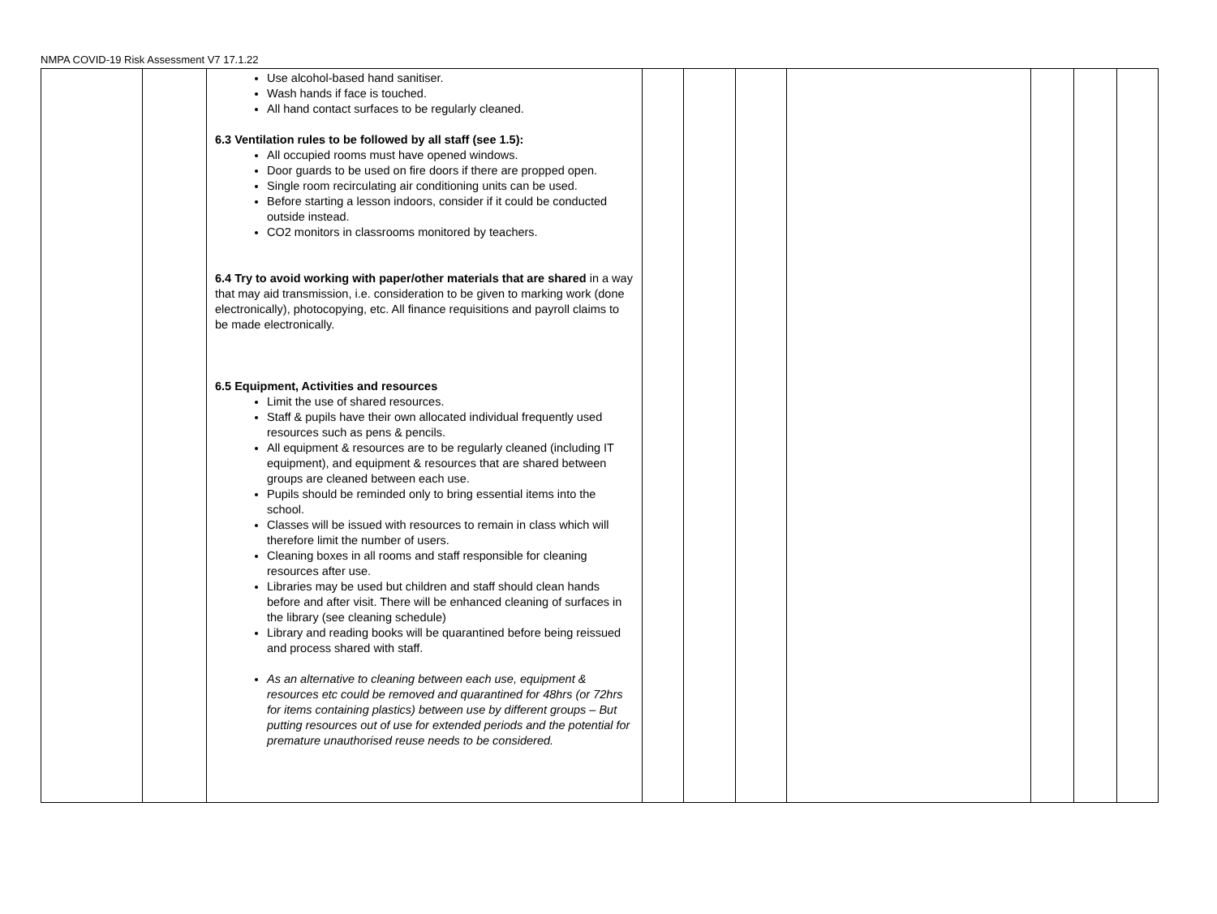NMPA COVID-19 Risk Assessment V7 17.1.22
| | | Use alcohol-based hand sanitiser. Wash hands if face is touched. All hand contact surfaces to be regularly cleaned. 6.3 Ventilation rules to be followed by all staff (see 1.5): All occupied rooms must have opened windows. Door guards to be used on fire doors if there are propped open. Single room recirculating air conditioning units can be used. Before starting a lesson indoors, consider if it could be conducted outside instead. CO2 monitors in classrooms monitored by teachers. 6.4 Try to avoid working with paper/other materials that are shared in a way that may aid transmission, i.e. consideration to be given to marking work (done electronically), photocopying, etc. All finance requisitions and payroll claims to be made electronically. 6.5 Equipment, Activities and resources Limit the use of shared resources. Staff & pupils have their own allocated individual frequently used resources such as pens & pencils. All equipment & resources are to be regularly cleaned (including IT equipment), and equipment & resources that are shared between groups are cleaned between each use. Pupils should be reminded only to bring essential items into the school. Classes will be issued with resources to remain in class which will therefore limit the number of users. Cleaning boxes in all rooms and staff responsible for cleaning resources after use. Libraries may be used but children and staff should clean hands before and after visit. There will be enhanced cleaning of surfaces in the library (see cleaning schedule) Library and reading books will be quarantined before being reissued and process shared with staff. As an alternative to cleaning between each use, equipment & resources etc could be removed and quarantined for 48hrs (or 72hrs for items containing plastics) between use by different groups – But putting resources out of use for extended periods and the potential for premature unauthorised reuse needs to be considered. | | | | | | | |